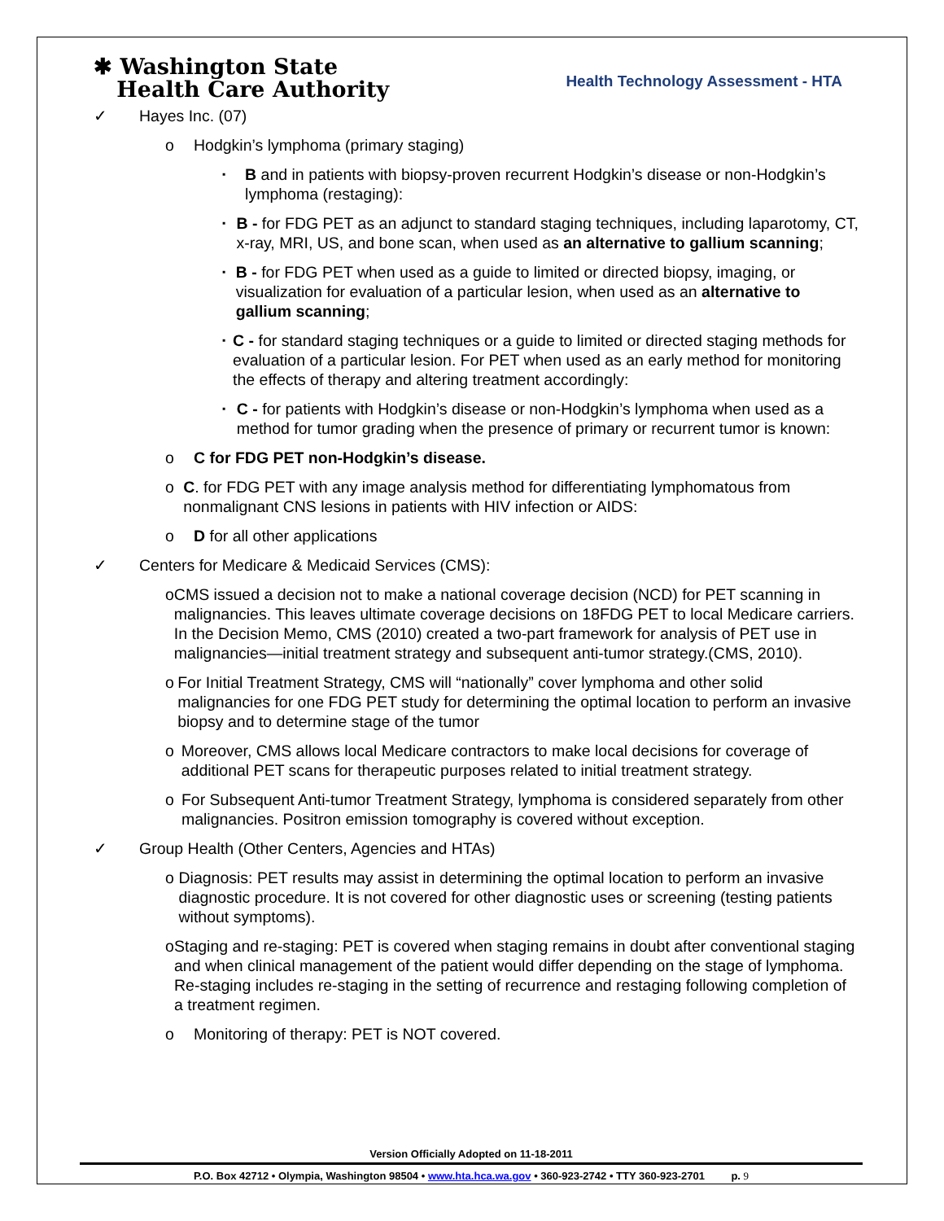✱ Washington State
Health Care Authority
Health Technology Assessment - HTA
✓ Hayes Inc. (07)
o Hodgkin’s lymphoma (primary staging)
▪ B and in patients with biopsy-proven recurrent Hodgkin’s disease or non-Hodgkin’s lymphoma (restaging):
▪ B - for FDG PET as an adjunct to standard staging techniques, including laparotomy, CT, x-ray, MRI, US, and bone scan, when used as an alternative to gallium scanning;
▪ B - for FDG PET when used as a guide to limited or directed biopsy, imaging, or visualization for evaluation of a particular lesion, when used as an alternative to gallium scanning;
▪ C - for standard staging techniques or a guide to limited or directed staging methods for evaluation of a particular lesion. For PET when used as an early method for monitoring the effects of therapy and altering treatment accordingly:
▪ C - for patients with Hodgkin’s disease or non-Hodgkin’s lymphoma when used as a method for tumor grading when the presence of primary or recurrent tumor is known:
o C for FDG PET non-Hodgkin’s disease.
o C. for FDG PET with any image analysis method for differentiating lymphomatous from nonmalignant CNS lesions in patients with HIV infection or AIDS:
o D for all other applications
✓ Centers for Medicare & Medicaid Services (CMS):
o CMS issued a decision not to make a national coverage decision (NCD) for PET scanning in malignancies. This leaves ultimate coverage decisions on 18FDG PET to local Medicare carriers. In the Decision Memo, CMS (2010) created a two-part framework for analysis of PET use in malignancies—initial treatment strategy and subsequent anti-tumor strategy.(CMS, 2010).
o For Initial Treatment Strategy, CMS will “nationally” cover lymphoma and other solid malignancies for one FDG PET study for determining the optimal location to perform an invasive biopsy and to determine stage of the tumor
o Moreover, CMS allows local Medicare contractors to make local decisions for coverage of additional PET scans for therapeutic purposes related to initial treatment strategy.
o For Subsequent Anti-tumor Treatment Strategy, lymphoma is considered separately from other malignancies. Positron emission tomography is covered without exception.
✓ Group Health (Other Centers, Agencies and HTAs)
o Diagnosis: PET results may assist in determining the optimal location to perform an invasive diagnostic procedure. It is not covered for other diagnostic uses or screening (testing patients without symptoms).
o Staging and re-staging: PET is covered when staging remains in doubt after conventional staging and when clinical management of the patient would differ depending on the stage of lymphoma. Re-staging includes re-staging in the setting of recurrence and restaging following completion of a treatment regimen.
o Monitoring of therapy: PET is NOT covered.
Version Officially Adopted on 11-18-2011
P.O. Box 42712 • Olympia, Washington 98504 • www.hta.hca.wa.gov • 360-923-2742 • TTY 360-923-2701 p. 9